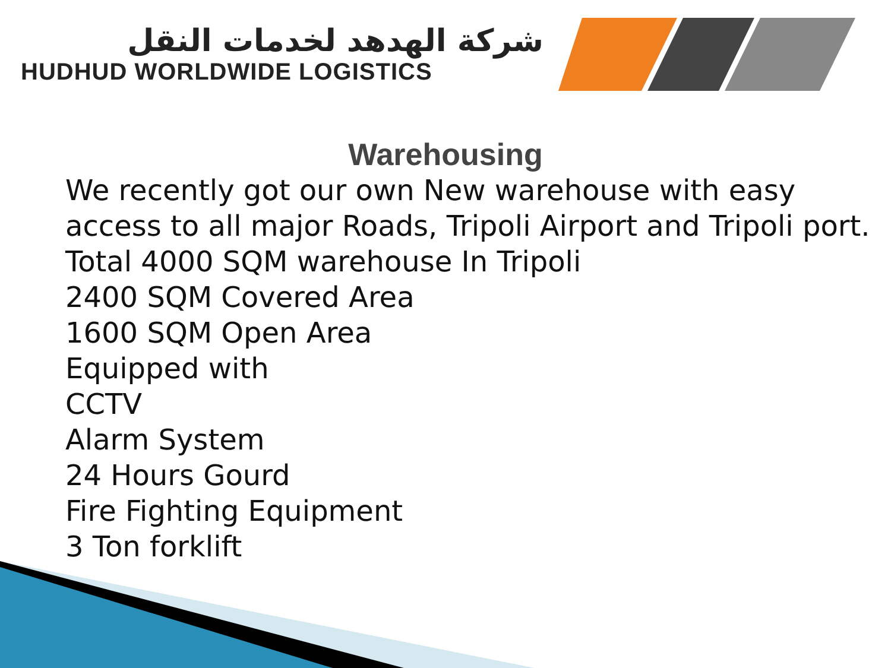شركة الهدهد لخدمات النقل
HUDHUD WORLDWIDE LOGISTICS
Warehousing
We recently got our own New warehouse with easy access to all major Roads, Tripoli Airport and Tripoli port.
Total 4000 SQM warehouse In Tripoli
2400 SQM Covered Area
1600 SQM Open Area
Equipped with
CCTV
Alarm System
24 Hours Gourd
Fire Fighting Equipment
3 Ton forklift